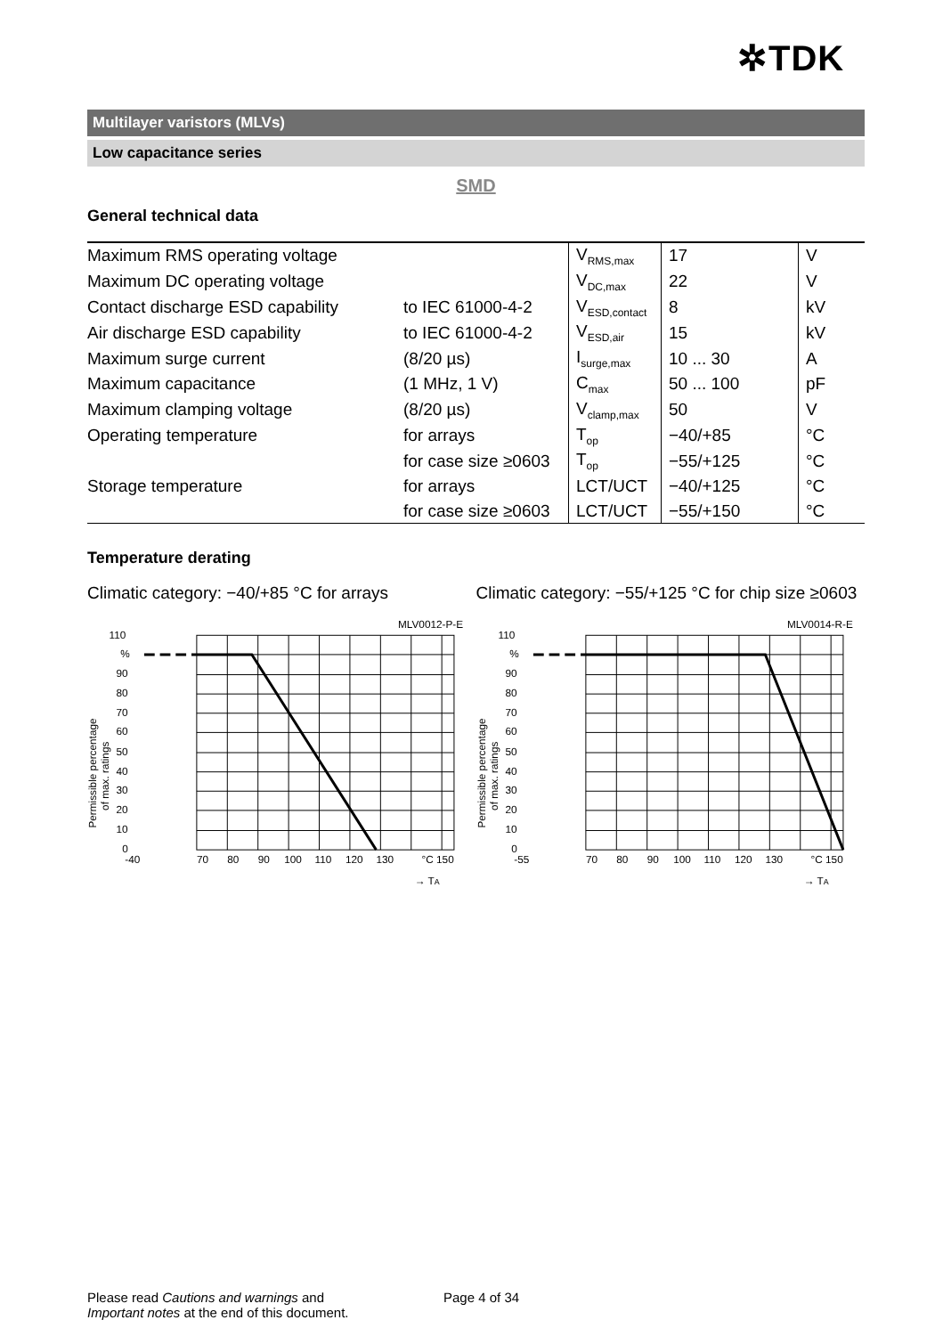✲TDK
Multilayer varistors (MLVs)
Low capacitance series
SMD
General technical data
| Maximum RMS operating voltage | | V<sub>RMS,max</sub> | 17 | V |
| Maximum DC operating voltage | | V<sub>DC,max</sub> | 22 | V |
| Contact discharge ESD capability | to IEC 61000-4-2 | V<sub>ESD,contact</sub> | 8 | kV |
| Air discharge ESD capability | to IEC 61000-4-2 | V<sub>ESD,air</sub> | 15 | kV |
| Maximum surge current | (8/20 µs) | I<sub>surge,max</sub> | 10 ... 30 | A |
| Maximum capacitance | (1 MHz, 1 V) | C<sub>max</sub> | 50 ... 100 | pF |
| Maximum clamping voltage | (8/20 µs) | V<sub>clamp,max</sub> | 50 | V |
| Operating temperature | for arrays | T<sub>op</sub> | −40/+85 | °C |
| | for case size ≥0603 | T<sub>op</sub> | −55/+125 | °C |
| Storage temperature | for arrays | LCT/UCT | −40/+125 | °C |
| | for case size ≥0603 | LCT/UCT | −55/+150 | °C |
Temperature derating
Climatic category: −40/+85 °C for arrays
Climatic category: −55/+125 °C for chip size ≥0603
MLV0012-P-E
110
%
90
80
70
60
50
40
30
20
10
0
-40
70
80
90
100
110
120
130
°C 150
→ TA
Permissible percentage
of max. ratings
MLV0014-R-E
110
%
90
80
70
60
50
40
30
20
10
0
-55
70
80
90
100
110
120
130
°C 150
→ TA
Permissible percentage
of max. ratings
Please read Cautions and warnings and
Important notes at the end of this document.
Page 4 of 34